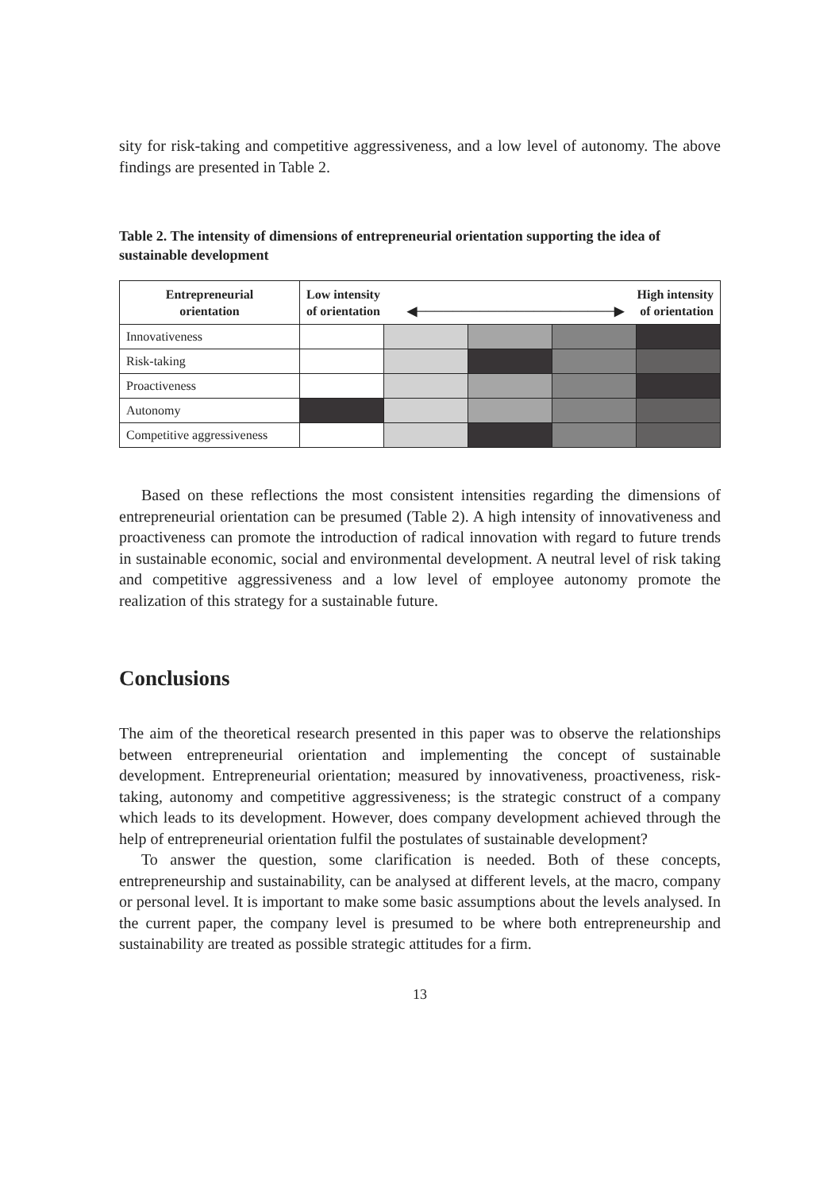sity for risk-taking and competitive aggressiveness, and a low level of autonomy. The above findings are presented in Table 2.
Table 2. The intensity of dimensions of entrepreneurial orientation supporting the idea of sustainable development
| Entrepreneurial orientation | High intensity of orientation Low intensity of orientation ◀──────────────────────▶ | | | | |
| --- | --- | --- | --- | --- | --- |
| Innovativeness | | | | | |
| Risk-taking | | | | | |
| Proactiveness | | | | | |
| Autonomy | | | | | |
| Competitive aggressiveness | | | | | |
Based on these reflections the most consistent intensities regarding the dimensions of entrepreneurial orientation can be presumed (Table 2). A high intensity of innovativeness and proactiveness can promote the introduction of radical innovation with regard to future trends in sustainable economic, social and environmental development. A neutral level of risk taking and competitive aggressiveness and a low level of employee autonomy promote the realization of this strategy for a sustainable future.
Conclusions
The aim of the theoretical research presented in this paper was to observe the relationships between entrepreneurial orientation and implementing the concept of sustainable development. Entrepreneurial orientation; measured by innovativeness, proactiveness, risk-taking, autonomy and competitive aggressiveness; is the strategic construct of a company which leads to its development. However, does company development achieved through the help of entrepreneurial orientation fulfil the postulates of sustainable development?
To answer the question, some clarification is needed. Both of these concepts, entrepreneurship and sustainability, can be analysed at different levels, at the macro, company or personal level. It is important to make some basic assumptions about the levels analysed. In the current paper, the company level is presumed to be where both entrepreneurship and sustainability are treated as possible strategic attitudes for a firm.
13